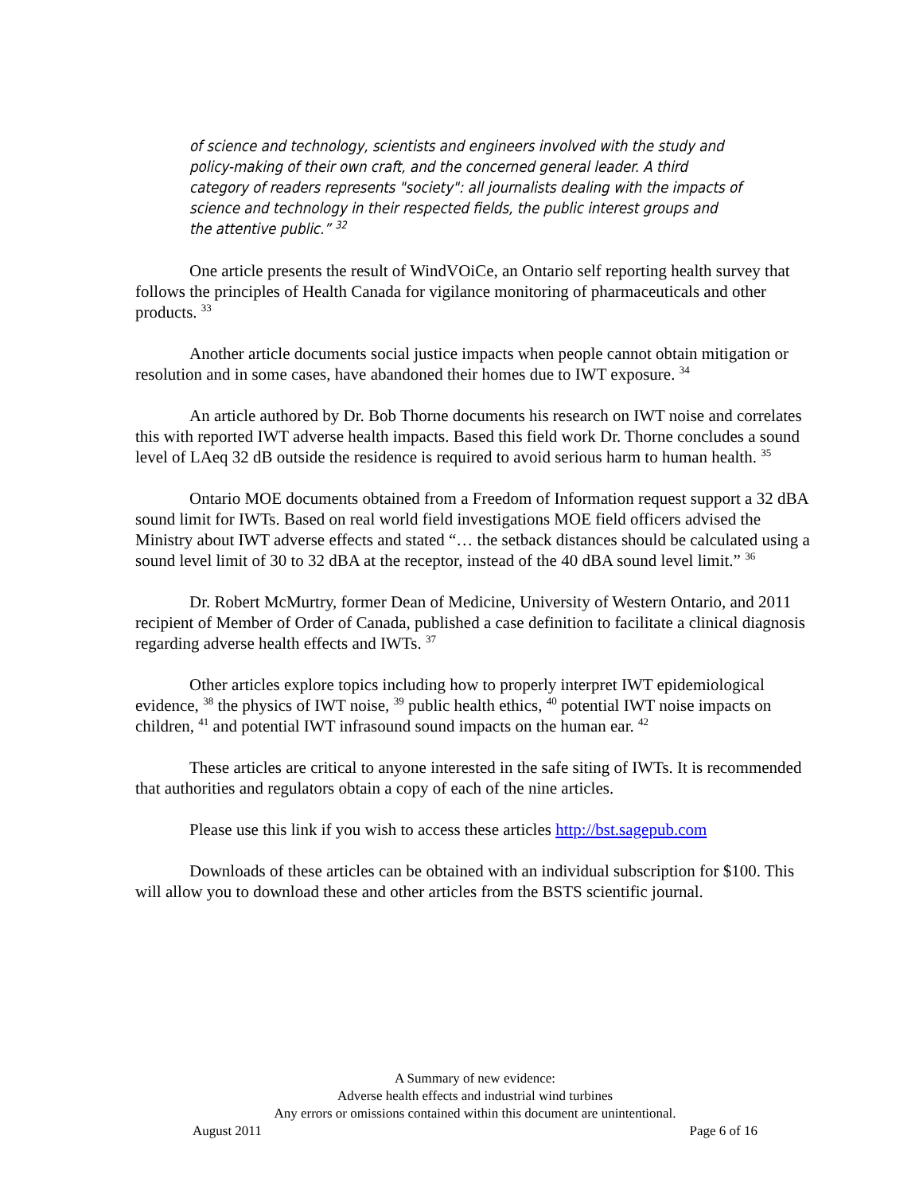of science and technology, scientists and engineers involved with the study and policy-making of their own craft, and the concerned general leader. A third category of readers represents "society": all journalists dealing with the impacts of science and technology in their respected fields, the public interest groups and the attentive public.” <sup>32</sup>
One article presents the result of WindVOiCe, an Ontario self reporting health survey that follows the principles of Health Canada for vigilance monitoring of pharmaceuticals and other products. <sup>33</sup>
Another article documents social justice impacts when people cannot obtain mitigation or resolution and in some cases, have abandoned their homes due to IWT exposure. <sup>34</sup>
An article authored by Dr. Bob Thorne documents his research on IWT noise and correlates this with reported IWT adverse health impacts. Based this field work Dr. Thorne concludes a sound level of LAeq 32 dB outside the residence is required to avoid serious harm to human health. <sup>35</sup>
Ontario MOE documents obtained from a Freedom of Information request support a 32 dBA sound limit for IWTs. Based on real world field investigations MOE field officers advised the Ministry about IWT adverse effects and stated “… the setback distances should be calculated using a sound level limit of 30 to 32 dBA at the receptor, instead of the 40 dBA sound level limit.” <sup>36</sup>
Dr. Robert McMurtry, former Dean of Medicine, University of Western Ontario, and 2011 recipient of Member of Order of Canada, published a case definition to facilitate a clinical diagnosis regarding adverse health effects and IWTs. <sup>37</sup>
Other articles explore topics including how to properly interpret IWT epidemiological evidence, <sup>38</sup> the physics of IWT noise, <sup>39</sup> public health ethics, <sup>40</sup> potential IWT noise impacts on children, <sup>41</sup> and potential IWT infrasound sound impacts on the human ear. <sup>42</sup>
These articles are critical to anyone interested in the safe siting of IWTs. It is recommended that authorities and regulators obtain a copy of each of the nine articles.
Please use this link if you wish to access these articles http://bst.sagepub.com
Downloads of these articles can be obtained with an individual subscription for $100. This will allow you to download these and other articles from the BSTS scientific journal.
A Summary of new evidence:
Adverse health effects and industrial wind turbines
Any errors or omissions contained within this document are unintentional.
August 2011 Page 6 of 16